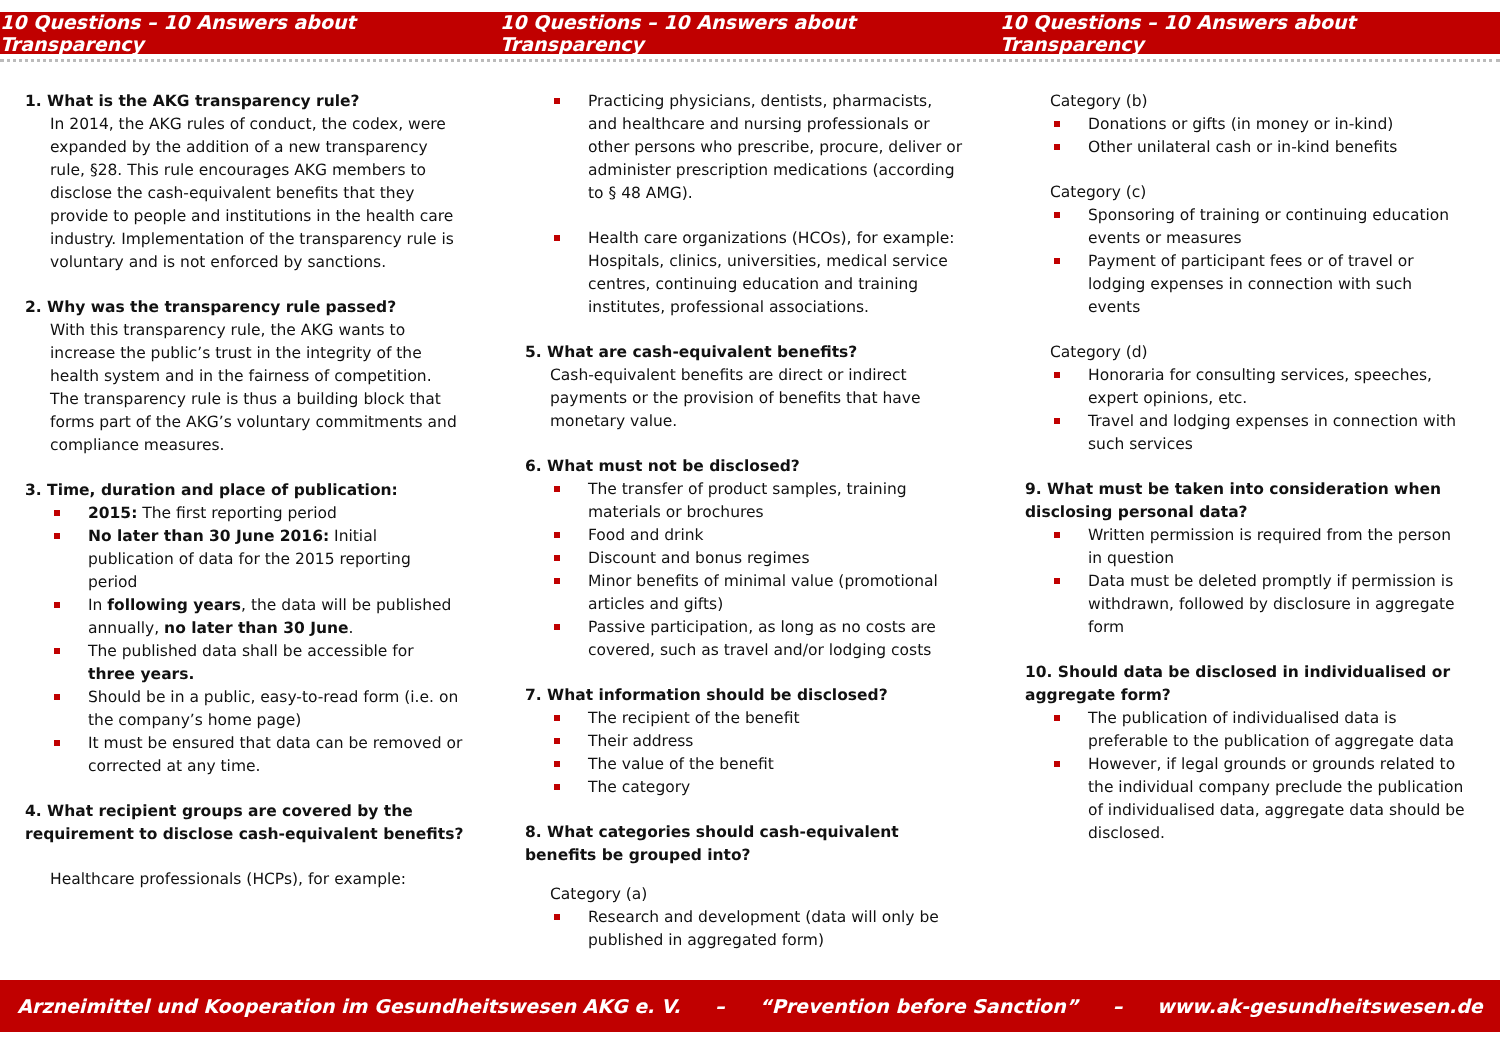10 Questions – 10 Answers about Transparency 10 Questions – 10 Answers about Transparency 10 Questions – 10 Answers about Transparency
1. What is the AKG transparency rule?
In 2014, the AKG rules of conduct, the codex, were expanded by the addition of a new transparency rule, §28. This rule encourages AKG members to disclose the cash-equivalent benefits that they provide to people and institutions in the health care industry. Implementation of the transparency rule is voluntary and is not enforced by sanctions.
2. Why was the transparency rule passed?
With this transparency rule, the AKG wants to increase the public’s trust in the integrity of the health system and in the fairness of competition. The transparency rule is thus a building block that forms part of the AKG’s voluntary commitments and compliance measures.
3. Time, duration and place of publication:
2015: The first reporting period
No later than 30 June 2016: Initial publication of data for the 2015 reporting period
In following years, the data will be published annually, no later than 30 June.
The published data shall be accessible for three years.
Should be in a public, easy-to-read form (i.e. on the company’s home page)
It must be ensured that data can be removed or corrected at any time.
4. What recipient groups are covered by the requirement to disclose cash-equivalent benefits?
Healthcare professionals (HCPs), for example:
Practicing physicians, dentists, pharmacists, and healthcare and nursing professionals or other persons who prescribe, procure, deliver or administer prescription medications (according to § 48 AMG).
Health care organizations (HCOs), for example: Hospitals, clinics, universities, medical service centres, continuing education and training institutes, professional associations.
5. What are cash-equivalent benefits?
Cash-equivalent benefits are direct or indirect payments or the provision of benefits that have monetary value.
6. What must not be disclosed?
The transfer of product samples, training materials or brochures
Food and drink
Discount and bonus regimes
Minor benefits of minimal value (promotional articles and gifts)
Passive participation, as long as no costs are covered, such as travel and/or lodging costs
7. What information should be disclosed?
The recipient of the benefit
Their address
The value of the benefit
The category
8. What categories should cash-equivalent benefits be grouped into?
Category (a)
Research and development (data will only be published in aggregated form)
Category (b)
Donations or gifts (in money or in-kind)
Other unilateral cash or in-kind benefits
Category (c)
Sponsoring of training or continuing education events or measures
Payment of participant fees or of travel or lodging expenses in connection with such events
Category (d)
Honoraria for consulting services, speeches, expert opinions, etc.
Travel and lodging expenses in connection with such services
9. What must be taken into consideration when disclosing personal data?
Written permission is required from the person in question
Data must be deleted promptly if permission is withdrawn, followed by disclosure in aggregate form
10. Should data be disclosed in individualised or aggregate form?
The publication of individualised data is preferable to the publication of aggregate data
However, if legal grounds or grounds related to the individual company preclude the publication of individualised data, aggregate data should be disclosed.
Arzneimittel und Kooperation im Gesundheitswesen AKG e. V. – “Prevention before Sanction” – www.ak-gesundheitswesen.de